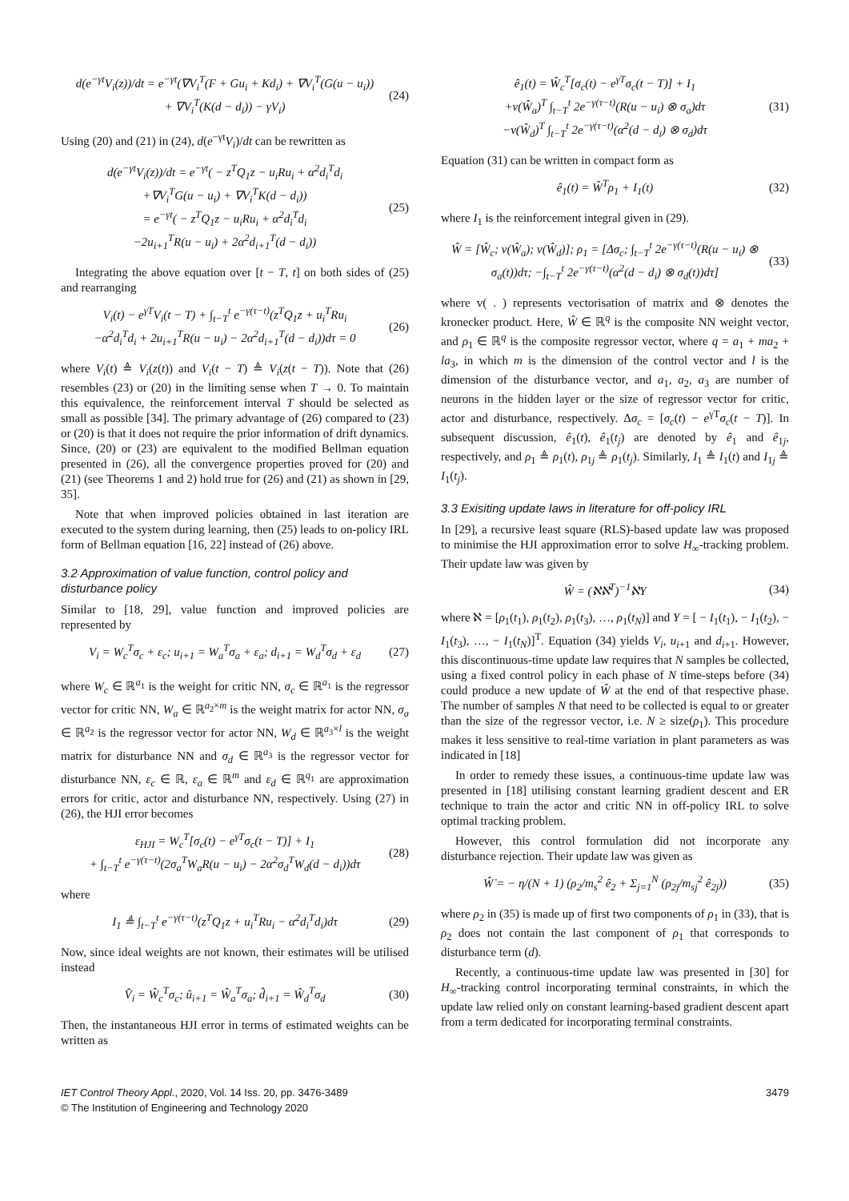d(e<sup>−γt</sup>V<sub>i</sub>(z))/dt = e<sup>−γt</sup>(∇V<sub>i</sub><sup>T</sup>(F + Gu<sub>i</sub> + Kd<sub>i</sub>) + ∇V<sub>i</sub><sup>T</sup>(G(u − u<sub>i</sub>))
+ ∇V<sub>i</sub><sup>T</sup>(K(d − d<sub>i</sub>)) − γV<sub>i</sub>)
(24)
Using (20) and (21) in (24), d(e<sup>−γt</sup>V<sub>i</sub>)/dt can be rewritten as
d(e<sup>−γt</sup>V<sub>i</sub>(z))/dt = e<sup>−γt</sup>( − z<sup>T</sup>Q<sub>1</sub>z − u<sub>i</sub>Ru<sub>i</sub> + α<sup>2</sup>d<sub>i</sub><sup>T</sup>d<sub>i</sub>
+∇V<sub>i</sub><sup>T</sup>G(u − u<sub>i</sub>) + ∇V<sub>i</sub><sup>T</sup>K(d − d<sub>i</sub>))
= e<sup>−γt</sup>( − z<sup>T</sup>Q<sub>1</sub>z − u<sub>i</sub>Ru<sub>i</sub> + α<sup>2</sup>d<sub>i</sub><sup>T</sup>d<sub>i</sub>
−2u<sub>i+1</sub><sup>T</sup>R(u − u<sub>i</sub>) + 2α<sup>2</sup>d<sub>i+1</sub><sup>T</sup>(d − d<sub>i</sub>))
(25)
Integrating the above equation over [t − T, t] on both sides of (25) and rearranging
V<sub>i</sub>(t) − e<sup>γT</sup>V<sub>i</sub>(t − T) + ∫<sub>t−T</sub><sup>t</sup> e<sup>−γ(τ−t)</sup>(z<sup>T</sup>Q<sub>1</sub>z + u<sub>i</sub><sup>T</sup>Ru<sub>i</sub>
−α<sup>2</sup>d<sub>i</sub><sup>T</sup>d<sub>i</sub> + 2u<sub>i+1</sub><sup>T</sup>R(u − u<sub>i</sub>) − 2α<sup>2</sup>d<sub>i+1</sub><sup>T</sup>(d − d<sub>i</sub>))dτ = 0
(26)
where V<sub>i</sub>(t) ≜ V<sub>i</sub>(z(t)) and V<sub>i</sub>(t − T) ≜ V<sub>i</sub>(z(t − T)). Note that (26) resembles (23) or (20) in the limiting sense when T → 0. To maintain this equivalence, the reinforcement interval T should be selected as small as possible [34]. The primary advantage of (26) compared to (23) or (20) is that it does not require the prior information of drift dynamics. Since, (20) or (23) are equivalent to the modified Bellman equation presented in (26), all the convergence properties proved for (20) and (21) (see Theorems 1 and 2) hold true for (26) and (21) as shown in [29, 35].
Note that when improved policies obtained in last iteration are executed to the system during learning, then (25) leads to on-policy IRL form of Bellman equation [16, 22] instead of (26) above.
3.2 Approximation of value function, control policy and disturbance policy
Similar to [18, 29], value function and improved policies are represented by
V<sub>i</sub> = W<sub>c</sub><sup>T</sup>σ<sub>c</sub> + ε<sub>c</sub>; u<sub>i+1</sub> = W<sub>a</sub><sup>T</sup>σ<sub>a</sub> + ε<sub>a</sub>; d<sub>i+1</sub> = W<sub>d</sub><sup>T</sup>σ<sub>d</sub> + ε<sub>d</sub>
(27)
where W<sub>c</sub> ∈ ℝ<sup>a<sub>1</sub></sup> is the weight for critic NN, σ<sub>c</sub> ∈ ℝ<sup>a<sub>1</sub></sup> is the regressor vector for critic NN, W<sub>a</sub> ∈ ℝ<sup>a<sub>2</sub>×m</sup> is the weight matrix for actor NN, σ<sub>a</sub> ∈ ℝ<sup>a<sub>2</sub></sup> is the regressor vector for actor NN, W<sub>d</sub> ∈ ℝ<sup>a<sub>3</sub>×l</sup> is the weight matrix for disturbance NN and σ<sub>d</sub> ∈ ℝ<sup>a<sub>3</sub></sup> is the regressor vector for disturbance NN, ε<sub>c</sub> ∈ ℝ, ε<sub>a</sub> ∈ ℝ<sup>m</sup> and ε<sub>d</sub> ∈ ℝ<sup>q<sub>1</sub></sup> are approximation errors for critic, actor and disturbance NN, respectively. Using (27) in (26), the HJI error becomes
ε<sub>HJI</sub> = W<sub>c</sub><sup>T</sup>[σ<sub>c</sub>(t) − e<sup>γT</sup>σ<sub>c</sub>(t − T)] + I<sub>1</sub>
+ ∫<sub>t−T</sub><sup>t</sup> e<sup>−γ(τ−t)</sup>(2σ<sub>a</sub><sup>T</sup>W<sub>a</sub>R(u − u<sub>i</sub>) − 2α<sup>2</sup>σ<sub>d</sub><sup>T</sup>W<sub>d</sub>(d − d<sub>i</sub>))dτ
(28)
where
I<sub>1</sub> ≜ ∫<sub>t−T</sub><sup>t</sup> e<sup>−γ(τ−t)</sup>(z<sup>T</sup>Q<sub>1</sub>z + u<sub>i</sub><sup>T</sup>Ru<sub>i</sub> − α<sup>2</sup>d<sub>i</sub><sup>T</sup>d<sub>i</sub>)dτ
(29)
Now, since ideal weights are not known, their estimates will be utilised instead
V̂<sub>i</sub> = Ŵ<sub>c</sub><sup>T</sup>σ<sub>c</sub>; û<sub>i+1</sub> = Ŵ<sub>a</sub><sup>T</sup>σ<sub>a</sub>; d̂<sub>i+1</sub> = Ŵ<sub>d</sub><sup>T</sup>σ<sub>d</sub>
(30)
Then, the instantaneous HJI error in terms of estimated weights can be written as
ê<sub>1</sub>(t) = Ŵ<sub>c</sub><sup>T</sup>[σ<sub>c</sub>(t) − e<sup>γT</sup>σ<sub>c</sub>(t − T)] + I<sub>1</sub>
+v(Ŵ<sub>a</sub>)<sup>T</sup> ∫<sub>t−T</sub><sup>t</sup> 2e<sup>−γ(τ−t)</sup>(R(u − u<sub>i</sub>) ⊗ σ<sub>a</sub>)dτ
−v(Ŵ<sub>d</sub>)<sup>T</sup> ∫<sub>t−T</sub><sup>t</sup> 2e<sup>−γ(τ−t)</sup>(α<sup>2</sup>(d − d<sub>i</sub>) ⊗ σ<sub>d</sub>)dτ
(31)
Equation (31) can be written in compact form as
ê<sub>1</sub>(t) = Ŵ<sup>T</sup>ρ<sub>1</sub> + I<sub>1</sub>(t) (32)
where I<sub>1</sub> is the reinforcement integral given in (29).
Ŵ = [Ŵ<sub>c</sub>; v(Ŵ<sub>a</sub>); v(Ŵ<sub>d</sub>)]; ρ<sub>1</sub> = [Δσ<sub>c</sub>; ∫<sub>t−T</sub><sup>t</sup> 2e<sup>−γ(τ−t)</sup>(R(u − u<sub>i</sub>) ⊗ σ<sub>a</sub>(t))dτ; −∫<sub>t−T</sub><sup>t</sup> 2e<sup>−γ(τ−t)</sup>(α<sup>2</sup>(d − d<sub>i</sub>) ⊗ σ<sub>d</sub>(t))dτ]
(33)
where v( . ) represents vectorisation of matrix and ⊗ denotes the kronecker product. Here, Ŵ ∈ ℝ<sup>q</sup> is the composite NN weight vector, and ρ<sub>1</sub> ∈ ℝ<sup>q</sup> is the composite regressor vector, where q = a<sub>1</sub> + ma<sub>2</sub> + la<sub>3</sub>, in which m is the dimension of the control vector and l is the dimension of the disturbance vector, and a<sub>1</sub>, a<sub>2</sub>, a<sub>3</sub> are number of neurons in the hidden layer or the size of regressor vector for critic, actor and disturbance, respectively. Δσ<sub>c</sub> = [σ<sub>c</sub>(t) − e<sup>γT</sup>σ<sub>c</sub>(t − T)]. In subsequent discussion, ê<sub>1</sub>(t), ê<sub>1</sub>(t<sub>j</sub>) are denoted by ê<sub>1</sub> and ê<sub>1j</sub>, respectively, and ρ<sub>1</sub> ≜ ρ<sub>1</sub>(t), ρ<sub>1j</sub> ≜ ρ<sub>1</sub>(t<sub>j</sub>). Similarly, I<sub>1</sub> ≜ I<sub>1</sub>(t) and I<sub>1j</sub> ≜ I<sub>1</sub>(t<sub>j</sub>).
3.3 Exisiting update laws in literature for off-policy IRL
In [29], a recursive least square (RLS)-based update law was proposed to minimise the HJI approximation error to solve H<sub>∞</sub>-tracking problem. Their update law was given by
Ŵ = (ℵℵ<sup>T</sup>)<sup>−1</sup>ℵY (34)
where ℵ = [ρ<sub>1</sub>(t<sub>1</sub>), ρ<sub>1</sub>(t<sub>2</sub>), ρ<sub>1</sub>(t<sub>3</sub>), …, ρ<sub>1</sub>(t<sub>N</sub>)] and Y = [ − I<sub>1</sub>(t<sub>1</sub>), − I<sub>1</sub>(t<sub>2</sub>), − I<sub>1</sub>(t<sub>3</sub>), …, − I<sub>1</sub>(t<sub>N</sub>)]<sup>T</sup>. Equation (34) yields V<sub>i</sub>, u<sub>i+1</sub> and d<sub>i+1</sub>. However, this discontinuous-time update law requires that N samples be collected, using a fixed control policy in each phase of N time-steps before (34) could produce a new update of Ŵ at the end of that respective phase. The number of samples N that need to be collected is equal to or greater than the size of the regressor vector, i.e. N ≥ size(ρ<sub>1</sub>). This procedure makes it less sensitive to real-time variation in plant parameters as was indicated in [18]
In order to remedy these issues, a continuous-time update law was presented in [18] utilising constant learning gradient descent and ER technique to train the actor and critic NN in off-policy IRL to solve optimal tracking problem.
However, this control formulation did not incorporate any disturbance rejection. Their update law was given as
Ŵ̇ = − η/(N + 1) (ρ<sub>2</sub>/m<sub>s</sub><sup>2</sup> ê<sub>2</sub> + Σ<sub>j=1</sub><sup>N</sup> (ρ<sub>2j</sub>/m<sub>sj</sub><sup>2</sup> ê<sub>2j</sub>))
(35)
where ρ<sub>2</sub> in (35) is made up of first two components of ρ<sub>1</sub> in (33), that is ρ<sub>2</sub> does not contain the last component of ρ<sub>1</sub> that corresponds to disturbance term (d).
Recently, a continuous-time update law was presented in [30] for H<sub>∞</sub>-tracking control incorporating terminal constraints, in which the update law relied only on constant learning-based gradient descent apart from a term dedicated for incorporating terminal constraints.
IET Control Theory Appl., 2020, Vol. 14 Iss. 20, pp. 3476-3489
© The Institution of Engineering and Technology 2020
3479